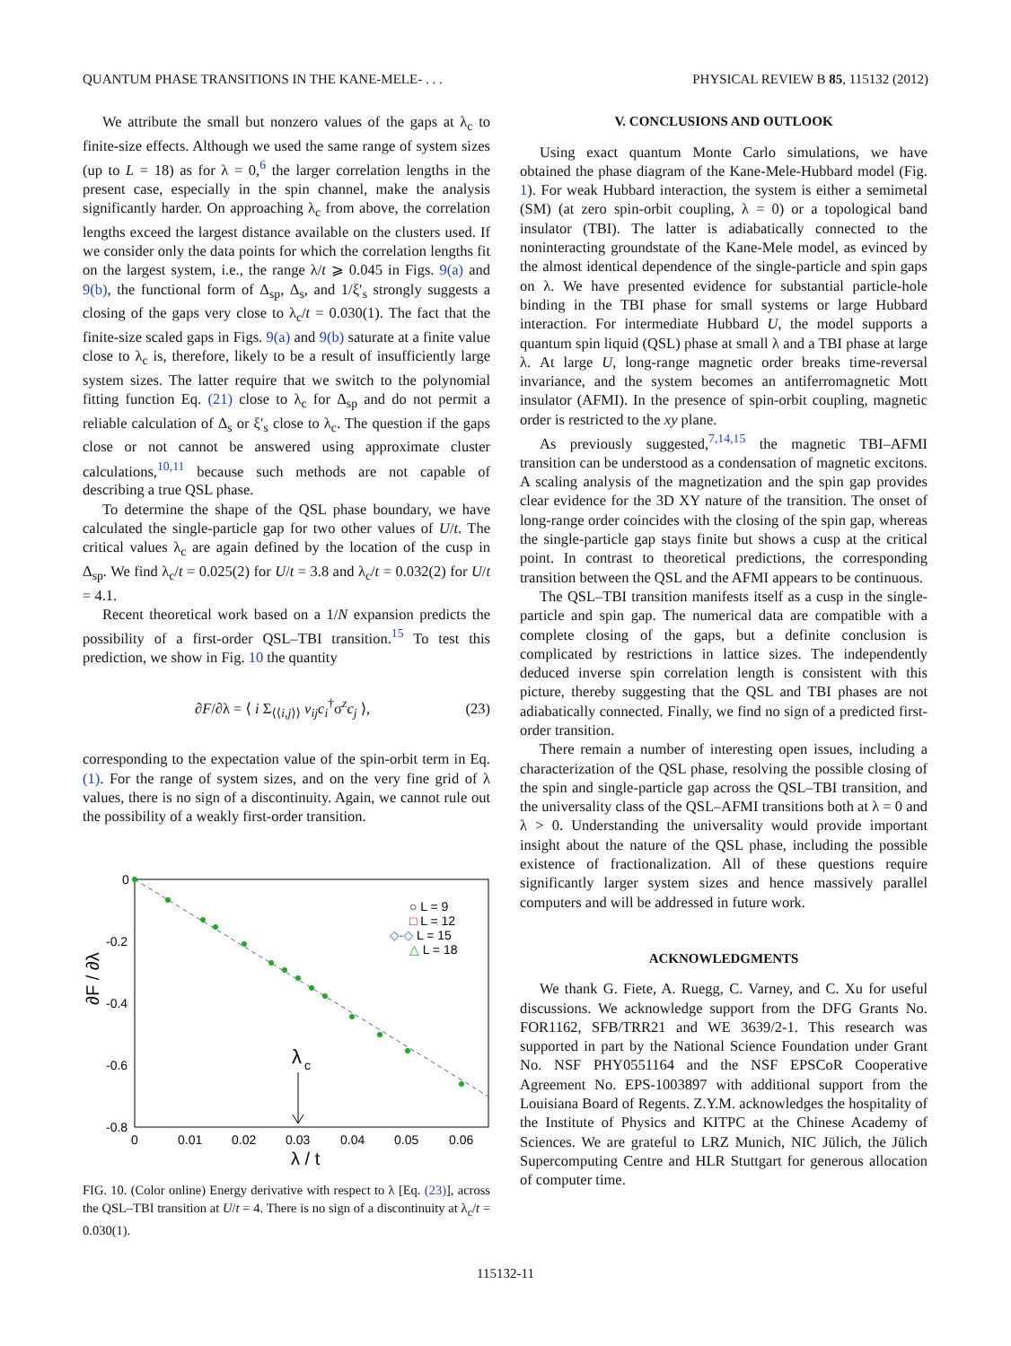QUANTUM PHASE TRANSITIONS IN THE KANE-MELE- . . . PHYSICAL REVIEW B 85, 115132 (2012)
We attribute the small but nonzero values of the gaps at λ<sub>c</sub> to finite-size effects. Although we used the same range of system sizes (up to L = 18) as for λ = 0,<sup>6</sup> the larger correlation lengths in the present case, especially in the spin channel, make the analysis significantly harder. On approaching λ<sub>c</sub> from above, the correlation lengths exceed the largest distance available on the clusters used. If we consider only the data points for which the correlation lengths fit on the largest system, i.e., the range λ/t ⩾ 0.045 in Figs. 9(a) and 9(b), the functional form of Δ<sub>sp</sub>, Δ<sub>s</sub>, and 1/ξ′<sub>s</sub> strongly suggests a closing of the gaps very close to λ<sub>c</sub>/t = 0.030(1). The fact that the finite-size scaled gaps in Figs. 9(a) and 9(b) saturate at a finite value close to λ<sub>c</sub> is, therefore, likely to be a result of insufficiently large system sizes. The latter require that we switch to the polynomial fitting function Eq. (21) close to λ<sub>c</sub> for Δ<sub>sp</sub> and do not permit a reliable calculation of Δ<sub>s</sub> or ξ′<sub>s</sub> close to λ<sub>c</sub>. The question if the gaps close or not cannot be answered using approximate cluster calculations,<sup>10,11</sup> because such methods are not capable of describing a true QSL phase.
To determine the shape of the QSL phase boundary, we have calculated the single-particle gap for two other values of U/t. The critical values λ<sub>c</sub> are again defined by the location of the cusp in Δ<sub>sp</sub>. We find λ<sub>c</sub>/t = 0.025(2) for U/t = 3.8 and λ<sub>c</sub>/t = 0.032(2) for U/t = 4.1.
Recent theoretical work based on a 1/N expansion predicts the possibility of a first-order QSL–TBI transition.<sup>15</sup> To test this prediction, we show in Fig. 10 the quantity
∂F/∂λ = ⟨ i Σ<sub>⟨⟨i,j⟩⟩</sub> ν<sub>ij</sub>c<sub>i</sub><sup>†</sup>σ<sup>z</sup>c<sub>j</sub> ⟩, (23)
corresponding to the expectation value of the spin-orbit term in Eq. (1). For the range of system sizes, and on the very fine grid of λ values, there is no sign of a discontinuity. Again, we cannot rule out the possibility of a weakly first-order transition.
0
-0.2
-0.4
-0.6
-0.8
0
0.01
0.02
0.03
0.04
0.05
0.06
λ / t
∂F / ∂λ
λ
c
○ L = 9
□ L = 12
◇-◇ L = 15
△ L = 18
FIG. 10. (Color online) Energy derivative with respect to λ [Eq. (23)], across the QSL–TBI transition at U/t = 4. There is no sign of a discontinuity at λ<sub>c</sub>/t = 0.030(1).
V. CONCLUSIONS AND OUTLOOK
Using exact quantum Monte Carlo simulations, we have obtained the phase diagram of the Kane-Mele-Hubbard model (Fig. 1). For weak Hubbard interaction, the system is either a semimetal (SM) (at zero spin-orbit coupling, λ = 0) or a topological band insulator (TBI). The latter is adiabatically connected to the noninteracting groundstate of the Kane-Mele model, as evinced by the almost identical dependence of the single-particle and spin gaps on λ. We have presented evidence for substantial particle-hole binding in the TBI phase for small systems or large Hubbard interaction. For intermediate Hubbard U, the model supports a quantum spin liquid (QSL) phase at small λ and a TBI phase at large λ. At large U, long-range magnetic order breaks time-reversal invariance, and the system becomes an antiferromagnetic Mott insulator (AFMI). In the presence of spin-orbit coupling, magnetic order is restricted to the xy plane.
As previously suggested,<sup>7,14,15</sup> the magnetic TBI–AFMI transition can be understood as a condensation of magnetic excitons. A scaling analysis of the magnetization and the spin gap provides clear evidence for the 3D XY nature of the transition. The onset of long-range order coincides with the closing of the spin gap, whereas the single-particle gap stays finite but shows a cusp at the critical point. In contrast to theoretical predictions, the corresponding transition between the QSL and the AFMI appears to be continuous.
The QSL–TBI transition manifests itself as a cusp in the single-particle and spin gap. The numerical data are compatible with a complete closing of the gaps, but a definite conclusion is complicated by restrictions in lattice sizes. The independently deduced inverse spin correlation length is consistent with this picture, thereby suggesting that the QSL and TBI phases are not adiabatically connected. Finally, we find no sign of a predicted first-order transition.
There remain a number of interesting open issues, including a characterization of the QSL phase, resolving the possible closing of the spin and single-particle gap across the QSL–TBI transition, and the universality class of the QSL–AFMI transitions both at λ = 0 and λ > 0. Understanding the universality would provide important insight about the nature of the QSL phase, including the possible existence of fractionalization. All of these questions require significantly larger system sizes and hence massively parallel computers and will be addressed in future work.
ACKNOWLEDGMENTS
We thank G. Fiete, A. Ruegg, C. Varney, and C. Xu for useful discussions. We acknowledge support from the DFG Grants No. FOR1162, SFB/TRR21 and WE 3639/2-1. This research was supported in part by the National Science Foundation under Grant No. NSF PHY0551164 and the NSF EPSCoR Cooperative Agreement No. EPS-1003897 with additional support from the Louisiana Board of Regents. Z.Y.M. acknowledges the hospitality of the Institute of Physics and KITPC at the Chinese Academy of Sciences. We are grateful to LRZ Munich, NIC Jülich, the Jülich Supercomputing Centre and HLR Stuttgart for generous allocation of computer time.
115132-11